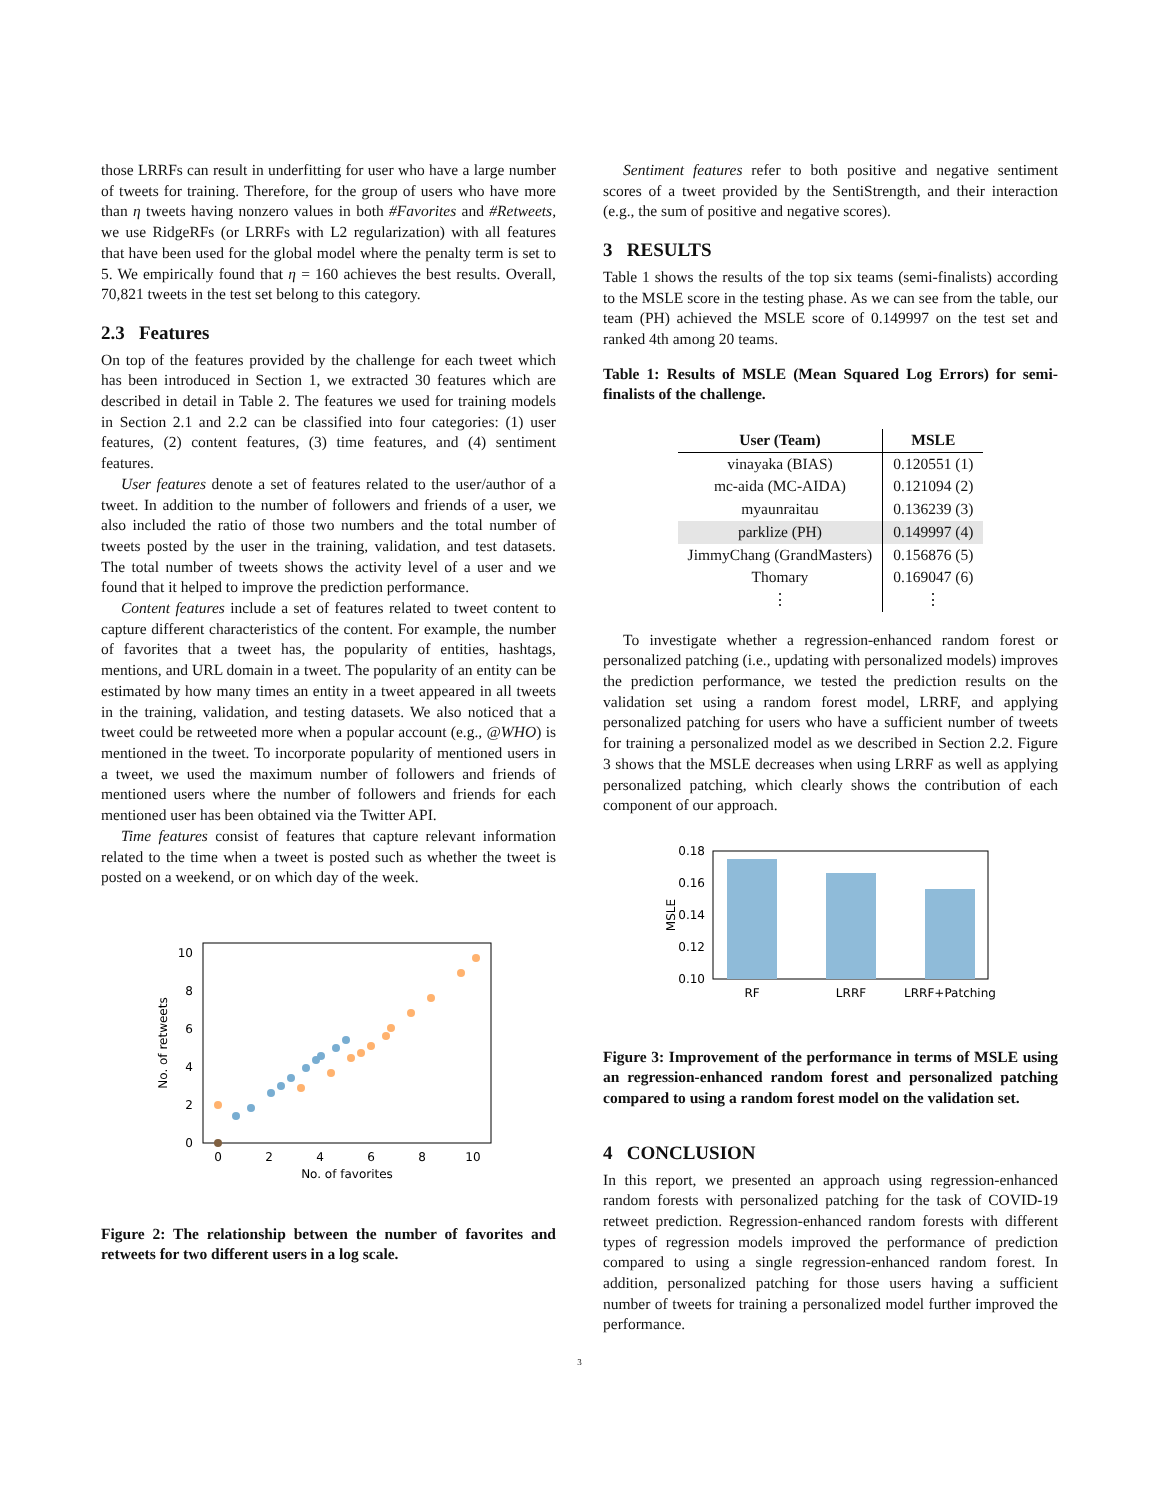those LRRFs can result in underfitting for user who have a large number of tweets for training. Therefore, for the group of users who have more than η tweets having nonzero values in both #Favorites and #Retweets, we use RidgeRFs (or LRRFs with L2 regularization) with all features that have been used for the global model where the penalty term is set to 5. We empirically found that η = 160 achieves the best results. Overall, 70,821 tweets in the test set belong to this category.
2.3 Features
On top of the features provided by the challenge for each tweet which has been introduced in Section 1, we extracted 30 features which are described in detail in Table 2. The features we used for training models in Section 2.1 and 2.2 can be classified into four categories: (1) user features, (2) content features, (3) time features, and (4) sentiment features.
User features denote a set of features related to the user/author of a tweet. In addition to the number of followers and friends of a user, we also included the ratio of those two numbers and the total number of tweets posted by the user in the training, validation, and test datasets. The total number of tweets shows the activity level of a user and we found that it helped to improve the prediction performance.
Content features include a set of features related to tweet content to capture different characteristics of the content. For example, the number of favorites that a tweet has, the popularity of entities, hashtags, mentions, and URL domain in a tweet. The popularity of an entity can be estimated by how many times an entity in a tweet appeared in all tweets in the training, validation, and testing datasets. We also noticed that a tweet could be retweeted more when a popular account (e.g., @WHO) is mentioned in the tweet. To incorporate popularity of mentioned users in a tweet, we used the maximum number of followers and friends of mentioned users where the number of followers and friends for each mentioned user has been obtained via the Twitter API.
Time features consist of features that capture relevant information related to the time when a tweet is posted such as whether the tweet is posted on a weekend, or on which day of the week.
0
2
4
6
8
10
0
2
4
6
8
10
No. of favorites
No. of retweets
Figure 2: The relationship between the number of favorites and retweets for two different users in a log scale.
Sentiment features refer to both positive and negative sentiment scores of a tweet provided by the SentiStrength, and their interaction (e.g., the sum of positive and negative scores).
3 RESULTS
Table 1 shows the results of the top six teams (semi-finalists) according to the MSLE score in the testing phase. As we can see from the table, our team (PH) achieved the MSLE score of 0.149997 on the test set and ranked 4th among 20 teams.
Table 1: Results of MSLE (Mean Squared Log Errors) for semi-finalists of the challenge.
| User (Team) | MSLE |
| --- | --- |
| vinayaka (BIAS) | 0.120551 (1) |
| mc-aida (MC-AIDA) | 0.121094 (2) |
| myaunraitau | 0.136239 (3) |
| parklize (PH) | 0.149997 (4) |
| JimmyChang (GrandMasters) | 0.156876 (5) |
| Thomary | 0.169047 (6) |
| ⋮ | ⋮ |
To investigate whether a regression-enhanced random forest or personalized patching (i.e., updating with personalized models) improves the prediction performance, we tested the prediction results on the validation set using a random forest model, LRRF, and applying personalized patching for users who have a sufficient number of tweets for training a personalized model as we described in Section 2.2. Figure 3 shows that the MSLE decreases when using LRRF as well as applying personalized patching, which clearly shows the contribution of each component of our approach.
0.10
0.12
0.14
0.16
0.18
RF
LRRF
LRRF+Patching
MSLE
Figure 3: Improvement of the performance in terms of MSLE using an regression-enhanced random forest and personalized patching compared to using a random forest model on the validation set.
4 CONCLUSION
In this report, we presented an approach using regression-enhanced random forests with personalized patching for the task of COVID-19 retweet prediction. Regression-enhanced random forests with different types of regression models improved the performance of prediction compared to using a single regression-enhanced random forest. In addition, personalized patching for those users having a sufficient number of tweets for training a personalized model further improved the performance.
3